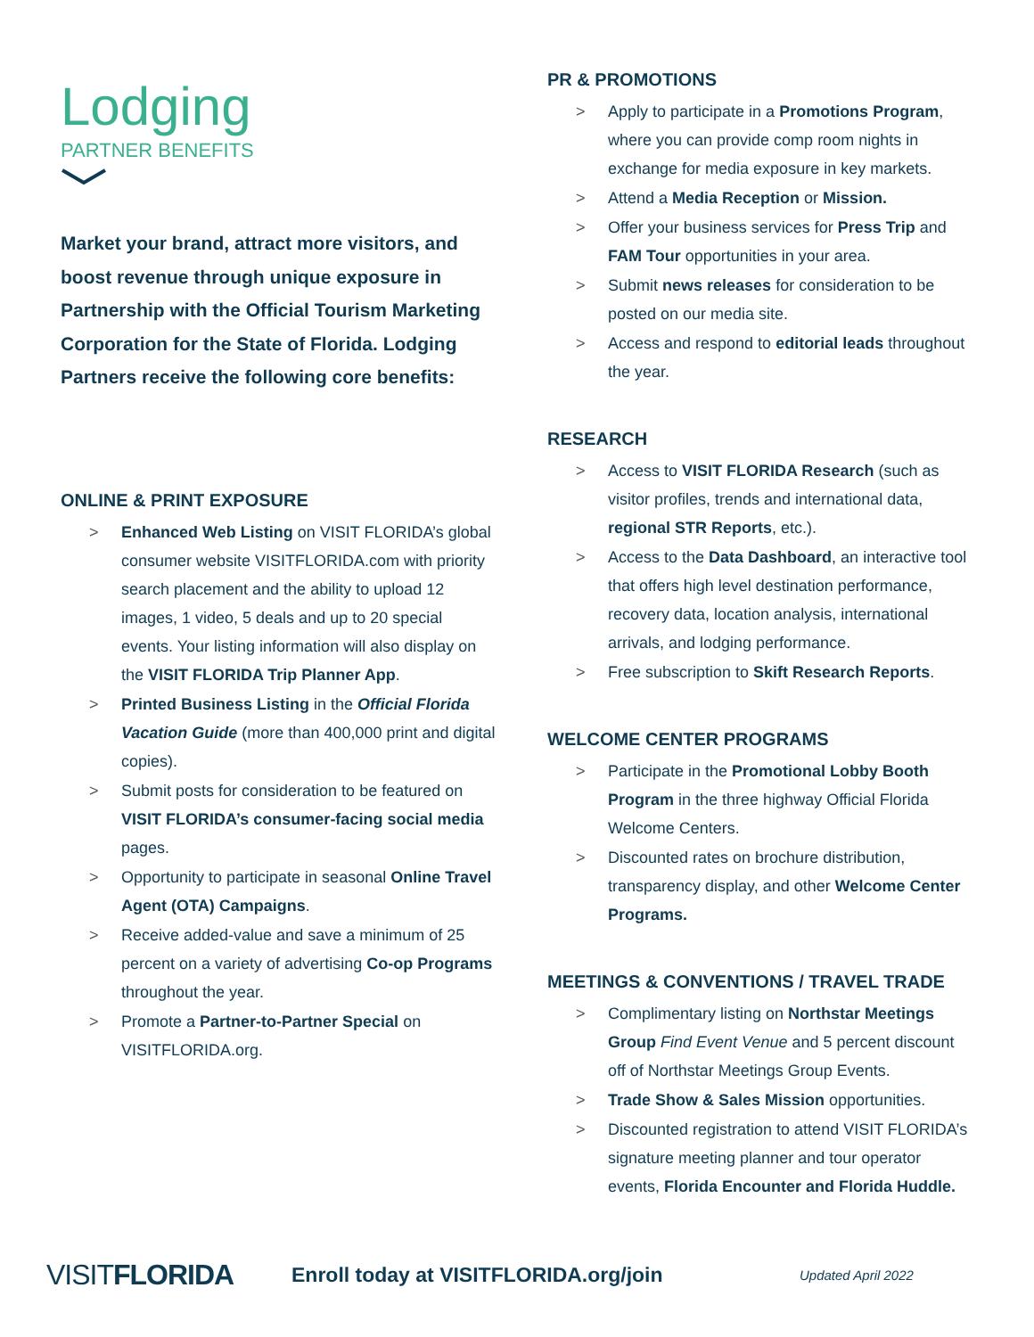Lodging
PARTNER BENEFITS
Market your brand, attract more visitors, and boost revenue through unique exposure in Partnership with the Official Tourism Marketing Corporation for the State of Florida. Lodging Partners receive the following core benefits:
ONLINE & PRINT EXPOSURE
> Enhanced Web Listing on VISIT FLORIDA’s global consumer website VISITFLORIDA.com with priority search placement and the ability to upload 12 images, 1 video, 5 deals and up to 20 special events. Your listing information will also display on the VISIT FLORIDA Trip Planner App.
> Printed Business Listing in the Official Florida Vacation Guide (more than 400,000 print and digital copies).
> Submit posts for consideration to be featured on VISIT FLORIDA’s consumer-facing social media pages.
> Opportunity to participate in seasonal Online Travel Agent (OTA) Campaigns.
> Receive added-value and save a minimum of 25 percent on a variety of advertising Co-op Programs throughout the year.
> Promote a Partner-to-Partner Special on VISITFLORIDA.org.
PR & PROMOTIONS
> Apply to participate in a Promotions Program, where you can provide comp room nights in exchange for media exposure in key markets.
> Attend a Media Reception or Mission.
> Offer your business services for Press Trip and FAM Tour opportunities in your area.
> Submit news releases for consideration to be posted on our media site.
> Access and respond to editorial leads throughout the year.
RESEARCH
> Access to VISIT FLORIDA Research (such as visitor profiles, trends and international data, regional STR Reports, etc.).
> Access to the Data Dashboard, an interactive tool that offers high level destination performance, recovery data, location analysis, international arrivals, and lodging performance.
> Free subscription to Skift Research Reports.
WELCOME CENTER PROGRAMS
> Participate in the Promotional Lobby Booth Program in the three highway Official Florida Welcome Centers.
> Discounted rates on brochure distribution, transparency display, and other Welcome Center Programs.
MEETINGS & CONVENTIONS / TRAVEL TRADE
> Complimentary listing on Northstar Meetings Group Find Event Venue and 5 percent discount off of Northstar Meetings Group Events.
> Trade Show & Sales Mission opportunities.
> Discounted registration to attend VISIT FLORIDA’s signature meeting planner and tour operator events, Florida Encounter and Florida Huddle.
VISITFLORIDA
Enroll today at VISITFLORIDA.org/join
Updated April 2022